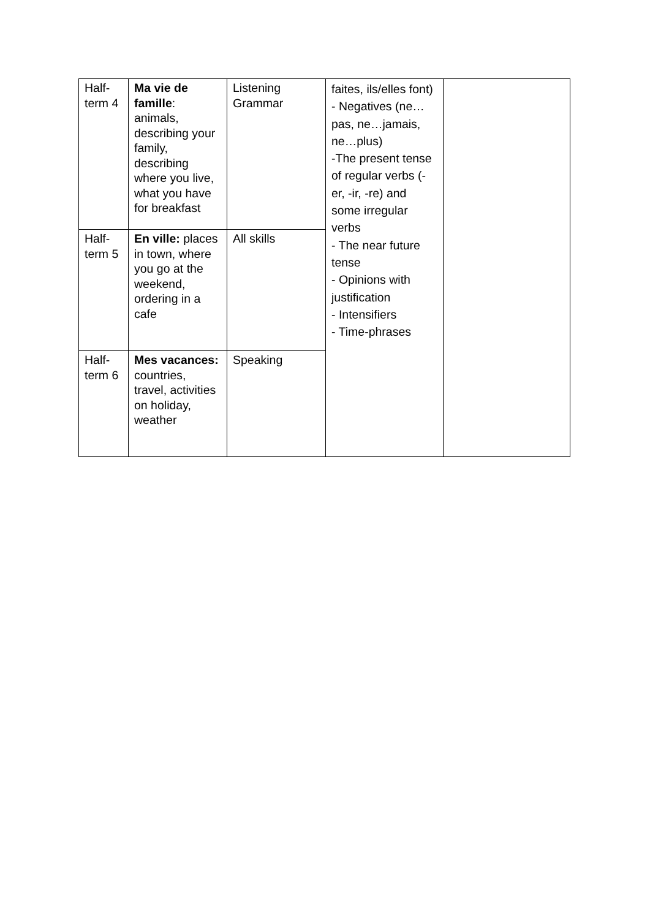| Half- term 4 | Ma vie de famille : animals, describing your family, describing where you live, what you have for breakfast | Listening Grammar | faites, ils/elles font) - Negatives (ne…pas, ne…jamais, ne…plus) -The present tense of regular verbs (-er, -ir, -re) and some irregular verbs - The near future tense - Opinions with justification - Intensifiers - Time-phrases | |
| Half- term 5 | En ville: places in town, where you go at the weekend, ordering in a cafe | All skills | | |
| Half- term 6 | Mes vacances: countries, travel, activities on holiday, weather | Speaking | | |